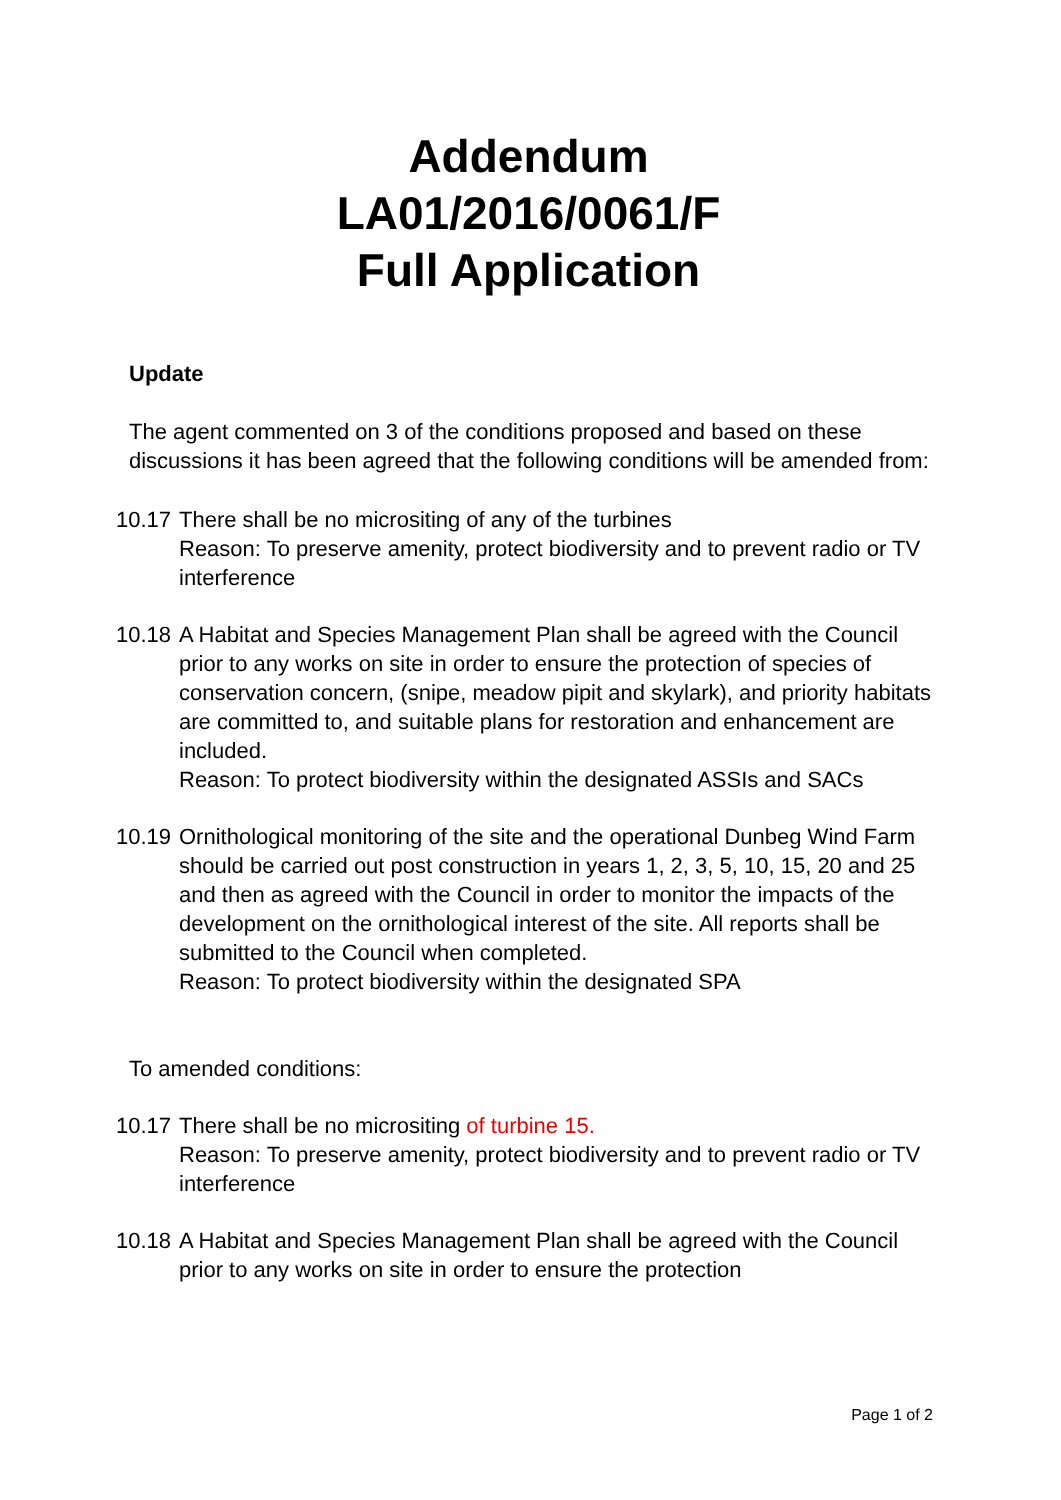Addendum
LA01/2016/0061/F
Full Application
Update
The agent commented on 3 of the conditions proposed and based on these discussions it has been agreed that the following conditions will be amended from:
10.17
There shall be no micrositing of any of the turbines
Reason: To preserve amenity, protect biodiversity and to prevent radio or TV interference
10.18
A Habitat and Species Management Plan shall be agreed with the Council prior to any works on site in order to ensure the protection of species of conservation concern, (snipe, meadow pipit and skylark), and priority habitats are committed to, and suitable plans for restoration and enhancement are included.
Reason: To protect biodiversity within the designated ASSIs and SACs
10.19
Ornithological monitoring of the site and the operational Dunbeg Wind Farm should be carried out post construction in years 1, 2, 3, 5, 10, 15, 20 and 25 and then as agreed with the Council in order to monitor the impacts of the development on the ornithological interest of the site. All reports shall be submitted to the Council when completed.
Reason: To protect biodiversity within the designated SPA
To amended conditions:
10.17
There shall be no micrositing of turbine 15.
Reason: To preserve amenity, protect biodiversity and to prevent radio or TV interference
10.18
A Habitat and Species Management Plan shall be agreed with the Council prior to any works on site in order to ensure the protection
Page 1 of 2